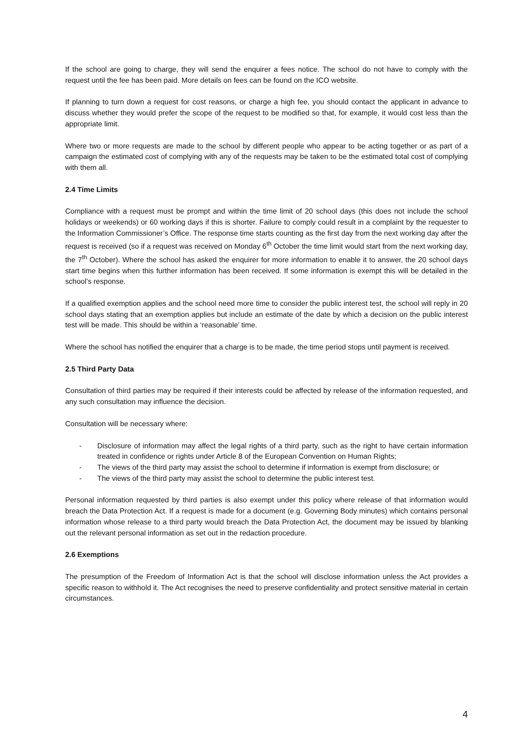If the school are going to charge, they will send the enquirer a fees notice. The school do not have to comply with the request until the fee has been paid. More details on fees can be found on the ICO website.
If planning to turn down a request for cost reasons, or charge a high fee, you should contact the applicant in advance to discuss whether they would prefer the scope of the request to be modified so that, for example, it would cost less than the appropriate limit.
Where two or more requests are made to the school by different people who appear to be acting together or as part of a campaign the estimated cost of complying with any of the requests may be taken to be the estimated total cost of complying with them all.
2.4 Time Limits
Compliance with a request must be prompt and within the time limit of 20 school days (this does not include the school holidays or weekends) or 60 working days if this is shorter. Failure to comply could result in a complaint by the requester to the Information Commissioner’s Office. The response time starts counting as the first day from the next working day after the request is received (so if a request was received on Monday 6<sup>th</sup> October the time limit would start from the next working day, the 7<sup>th</sup> October). Where the school has asked the enquirer for more information to enable it to answer, the 20 school days start time begins when this further information has been received. If some information is exempt this will be detailed in the school’s response.
If a qualified exemption applies and the school need more time to consider the public interest test, the school will reply in 20 school days stating that an exemption applies but include an estimate of the date by which a decision on the public interest test will be made. This should be within a ‘reasonable’ time.
Where the school has notified the enquirer that a charge is to be made, the time period stops until payment is received.
2.5 Third Party Data
Consultation of third parties may be required if their interests could be affected by release of the information requested, and any such consultation may influence the decision.
Consultation will be necessary where:
- Disclosure of information may affect the legal rights of a third party, such as the right to have certain information treated in confidence or rights under Article 8 of the European Convention on Human Rights;
- The views of the third party may assist the school to determine if information is exempt from disclosure; or
- The views of the third party may assist the school to determine the public interest test.
Personal information requested by third parties is also exempt under this policy where release of that information would breach the Data Protection Act. If a request is made for a document (e.g. Governing Body minutes) which contains personal information whose release to a third party would breach the Data Protection Act, the document may be issued by blanking out the relevant personal information as set out in the redaction procedure.
2.6 Exemptions
The presumption of the Freedom of Information Act is that the school will disclose information unless the Act provides a specific reason to withhold it. The Act recognises the need to preserve confidentiality and protect sensitive material in certain circumstances.
4